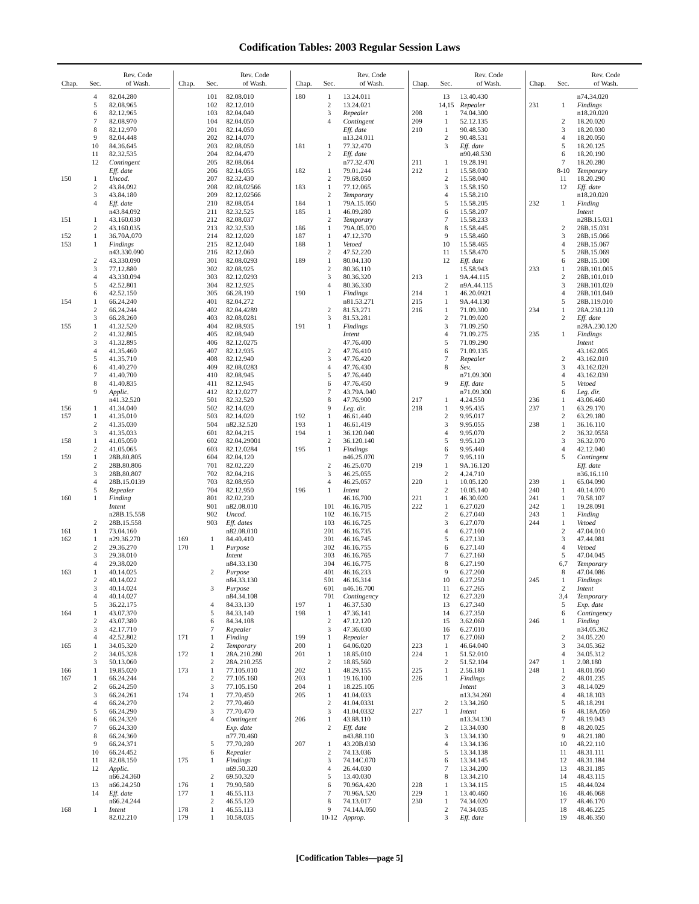Codification Tables: 2003 Regular Session Laws
| Chap. | Sec. | Rev. Code of Wash. |
| --- | --- | --- |
| | 4 | 82.04.280 |
| | 5 | 82.08.965 |
| | 6 | 82.12.965 |
| | 7 | 82.08.970 |
| | 8 | 82.12.970 |
| | 9 | 82.04.448 |
| | 10 | 84.36.645 |
| | 11 | 82.32.535 |
| | 12 | Contingent |
| | | Eff. date |
| 150 | 1 | Uncod. |
| | 2 | 43.84.092 |
| | 3 | 43.84.180 |
| | 4 | Eff. date |
| | | n43.84.092 |
| 151 | 1 | 43.160.030 |
| | 2 | 43.160.035 |
| 152 | 1 | 36.70A.070 |
| 153 | 1 | Findings |
| | | n43.330.090 |
| | 2 | 43.330.090 |
| | 3 | 77.12.880 |
| | 4 | 43.330.094 |
| | 5 | 42.52.801 |
| | 6 | 42.52.150 |
| 154 | 1 | 66.24.240 |
| | 2 | 66.24.244 |
| | 3 | 66.28.260 |
| 155 | 1 | 41.32.520 |
| | 2 | 41.32.805 |
| | 3 | 41.32.895 |
| | 4 | 41.35.460 |
| | 5 | 41.35.710 |
| | 6 | 41.40.270 |
| | 7 | 41.40.700 |
| | 8 | 41.40.835 |
| | 9 | Applic. |
| | | n41.32.520 |
| 156 | 1 | 41.34.040 |
| 157 | 1 | 41.35.010 |
| | 2 | 41.35.030 |
| | 3 | 41.35.033 |
| 158 | 1 | 41.05.050 |
| | 2 | 41.05.065 |
| 159 | 1 | 28B.80.805 |
| | 2 | 28B.80.806 |
| | 3 | 28B.80.807 |
| | 4 | 28B.15.0139 |
| | 5 | Repealer |
| 160 | 1 | Finding |
| | | Intent |
| | | n28B.15.558 |
| | 2 | 28B.15.558 |
| 161 | 1 | 73.04.160 |
| 162 | 1 | n29.36.270 |
| | 2 | 29.36.270 |
| | 3 | 29.38.010 |
| | 4 | 29.38.020 |
| 163 | 1 | 40.14.025 |
| | 2 | 40.14.022 |
| | 3 | 40.14.024 |
| | 4 | 40.14.027 |
| | 5 | 36.22.175 |
| 164 | 1 | 43.07.370 |
| | 2 | 43.07.380 |
| | 3 | 42.17.710 |
| | 4 | 42.52.802 |
| 165 | 1 | 34.05.320 |
| | 2 | 34.05.328 |
| | 3 | 50.13.060 |
| 166 | 1 | 19.85.020 |
| 167 | 1 | 66.24.244 |
| | 2 | 66.24.250 |
| | 3 | 66.24.261 |
| | 4 | 66.24.270 |
| | 5 | 66.24.290 |
| | 6 | 66.24.320 |
| | 7 | 66.24.330 |
| | 8 | 66.24.360 |
| | 9 | 66.24.371 |
| | 10 | 66.24.452 |
| | 11 | 82.08.150 |
| | 12 | Applic. |
| | | n66.24.360 |
| | 13 | n66.24.250 |
| | 14 | Eff. date |
| | | n66.24.244 |
| 168 | 1 | Intent |
| | | 82.02.210 |
| Chap. | Sec. | Rev. Code of Wash. |
| --- | --- | --- |
| | 101 | 82.08.010 |
| | 102 | 82.12.010 |
| | 103 | 82.04.040 |
| | 104 | 82.04.050 |
| | 201 | 82.14.050 |
| | 202 | 82.14.070 |
| | 203 | 82.08.050 |
| | 204 | 82.04.470 |
| | 205 | 82.08.064 |
| | 206 | 82.14.055 |
| | 207 | 82.32.430 |
| | 208 | 82.08.02566 |
| | 209 | 82.12.02566 |
| | 210 | 82.08.054 |
| | 211 | 82.32.525 |
| | 212 | 82.08.037 |
| | 213 | 82.32.530 |
| | 214 | 82.12.020 |
| | 215 | 82.12.040 |
| | 216 | 82.12.060 |
| | 301 | 82.08.0293 |
| | 302 | 82.08.925 |
| | 303 | 82.12.0293 |
| | 304 | 82.12.925 |
| | 305 | 66.28.190 |
| | 401 | 82.04.272 |
| | 402 | 82.04.4289 |
| | 403 | 82.08.0281 |
| | 404 | 82.08.935 |
| | 405 | 82.08.940 |
| | 406 | 82.12.0275 |
| | 407 | 82.12.935 |
| | 408 | 82.12.940 |
| | 409 | 82.08.0283 |
| | 410 | 82.08.945 |
| | 411 | 82.12.945 |
| | 412 | 82.12.0277 |
| | 501 | 82.32.520 |
| | 502 | 82.14.020 |
| | 503 | 82.14.020 |
| | 504 | n82.32.520 |
| | 601 | 82.04.215 |
| | 602 | 82.04.29001 |
| | 603 | 82.12.0284 |
| | 604 | 82.04.120 |
| | 701 | 82.02.220 |
| | 702 | 82.04.216 |
| | 703 | 82.08.950 |
| | 704 | 82.12.950 |
| | 801 | 82.02.230 |
| | 901 | n82.08.010 |
| | 902 | Uncod. |
| | 903 | Eff. dates |
| | | n82.08.010 |
| 169 | 1 | 84.40.410 |
| 170 | 1 | Purpose |
| | | Intent |
| | | n84.33.130 |
| | 2 | Purpose |
| | | n84.33.130 |
| | 3 | Purpose |
| | | n84.34.108 |
| | 4 | 84.33.130 |
| | 5 | 84.33.140 |
| | 6 | 84.34.108 |
| | 7 | Repealer |
| 171 | 1 | Finding |
| | 2 | Temporary |
| 172 | 1 | 28A.210.280 |
| | 2 | 28A.210.255 |
| 173 | 1 | 77.105.010 |
| | 2 | 77.105.160 |
| | 3 | 77.105.150 |
| 174 | 1 | 77.70.450 |
| | 2 | 77.70.460 |
| | 3 | 77.70.470 |
| | 4 | Contingent |
| | | Exp. date |
| | | n77.70.460 |
| | 5 | 77.70.280 |
| | 6 | Repealer |
| 175 | 1 | Findings |
| | | n69.50.320 |
| | 2 | 69.50.320 |
| 176 | 1 | 79.90.580 |
| 177 | 1 | 46.55.113 |
| | 2 | 46.55.120 |
| 178 | 1 | 46.55.113 |
| 179 | 1 | 10.58.035 |
| Chap. | Sec. | Rev. Code of Wash. |
| --- | --- | --- |
| 180 | 1 | 13.24.011 |
| | 2 | 13.24.021 |
| | 3 | Repealer |
| | 4 | Contingent |
| | | Eff. date |
| | | n13.24.011 |
| 181 | 1 | 77.32.470 |
| | 2 | Eff. date |
| | | n77.32.470 |
| 182 | 1 | 79.01.244 |
| | 2 | 79.68.050 |
| 183 | 1 | 77.12.065 |
| | 2 | Temporary |
| 184 | 1 | 79A.15.050 |
| 185 | 1 | 46.09.280 |
| | 2 | Temporary |
| 186 | 1 | 79A.05.070 |
| 187 | 1 | 47.12.370 |
| 188 | 1 | Vetoed |
| | 2 | 47.52.220 |
| 189 | 1 | 80.04.130 |
| | 2 | 80.36.110 |
| | 3 | 80.36.320 |
| | 4 | 80.36.330 |
| 190 | 1 | Findings |
| | | n81.53.271 |
| | 2 | 81.53.271 |
| | 3 | 81.53.281 |
| 191 | 1 | Findings |
| | | Intent |
| | | 47.76.400 |
| | 2 | 47.76.410 |
| | 3 | 47.76.420 |
| | 4 | 47.76.430 |
| | 5 | 47.76.440 |
| | 6 | 47.76.450 |
| | 7 | 43.79A.040 |
| | 8 | 47.76.900 |
| | 9 | Leg. dir. |
| 192 | 1 | 46.61.440 |
| 193 | 1 | 46.61.419 |
| 194 | 1 | 36.120.040 |
| | 2 | 36.120.140 |
| 195 | 1 | Findings |
| | | n46.25.070 |
| | 2 | 46.25.070 |
| | 3 | 46.25.055 |
| | 4 | 46.25.057 |
| 196 | 1 | Intent |
| | | 46.16.700 |
| | 101 | 46.16.705 |
| | 102 | 46.16.715 |
| | 103 | 46.16.725 |
| | 201 | 46.16.735 |
| | 301 | 46.16.745 |
| | 302 | 46.16.755 |
| | 303 | 46.16.765 |
| | 304 | 46.16.775 |
| | 401 | 46.16.233 |
| | 501 | 46.16.314 |
| | 601 | n46.16.700 |
| | 701 | Contingency |
| 197 | 1 | 46.37.530 |
| 198 | 1 | 47.36.141 |
| | 2 | 47.12.120 |
| | 3 | 47.36.030 |
| 199 | 1 | Repealer |
| 200 | 1 | 64.06.020 |
| 201 | 1 | 18.85.010 |
| | 2 | 18.85.560 |
| 202 | 1 | 48.29.155 |
| 203 | 1 | 19.16.100 |
| 204 | 1 | 18.225.105 |
| 205 | 1 | 41.04.033 |
| | 2 | 41.04.0331 |
| | 3 | 41.04.0332 |
| 206 | 1 | 43.88.110 |
| | 2 | Eff. date |
| | | n43.88.110 |
| 207 | 1 | 43.20B.030 |
| | 2 | 74.13.036 |
| | 3 | 74.14C.070 |
| | 4 | 26.44.030 |
| | 5 | 13.40.030 |
| | 6 | 70.96A.420 |
| | 7 | 70.96A.520 |
| | 8 | 74.13.017 |
| | 9 | 74.14A.050 |
| | 10-12 | Approp. |
| Chap. | Sec. | Rev. Code of Wash. |
| --- | --- | --- |
| | 13 | 13.40.430 |
| | 14,15 | Repealer |
| 208 | 1 | 74.04.300 |
| 209 | 1 | 52.12.135 |
| 210 | 1 | 90.48.530 |
| | 2 | 90.48.531 |
| | 3 | Eff. date |
| | | n90.48.530 |
| 211 | 1 | 19.28.191 |
| 212 | 1 | 15.58.030 |
| | 2 | 15.58.040 |
| | 3 | 15.58.150 |
| | 4 | 15.58.210 |
| | 5 | 15.58.205 |
| | 6 | 15.58.207 |
| | 7 | 15.58.233 |
| | 8 | 15.58.445 |
| | 9 | 15.58.460 |
| | 10 | 15.58.465 |
| | 11 | 15.58.470 |
| | 12 | Eff. date |
| | | 15.58.943 |
| 213 | 1 | 9A.44.115 |
| | 2 | n9A.44.115 |
| 214 | 1 | 46.20.0921 |
| 215 | 1 | 9A.44.130 |
| 216 | 1 | 71.09.300 |
| | 2 | 71.09.020 |
| | 3 | 71.09.250 |
| | 4 | 71.09.275 |
| | 5 | 71.09.290 |
| | 6 | 71.09.135 |
| | 7 | Repealer |
| | 8 | Sev. |
| | | n71.09.300 |
| | 9 | Eff. date |
| | | n71.09.300 |
| 217 | 1 | 4.24.550 |
| 218 | 1 | 9.95.435 |
| | 2 | 9.95.017 |
| | 3 | 9.95.055 |
| | 4 | 9.95.070 |
| | 5 | 9.95.120 |
| | 6 | 9.95.440 |
| | 7 | 9.95.110 |
| 219 | 1 | 9A.16.120 |
| | 2 | 4.24.710 |
| 220 | 1 | 10.05.120 |
| | 2 | 10.05.140 |
| 221 | 1 | 46.30.020 |
| 222 | 1 | 6.27.020 |
| | 2 | 6.27.040 |
| | 3 | 6.27.070 |
| | 4 | 6.27.100 |
| | 5 | 6.27.130 |
| | 6 | 6.27.140 |
| | 7 | 6.27.160 |
| | 8 | 6.27.190 |
| | 9 | 6.27.200 |
| | 10 | 6.27.250 |
| | 11 | 6.27.265 |
| | 12 | 6.27.320 |
| | 13 | 6.27.340 |
| | 14 | 6.27.350 |
| | 15 | 3.62.060 |
| | 16 | 6.27.010 |
| | 17 | 6.27.060 |
| 223 | 1 | 46.64.040 |
| 224 | 1 | 51.52.010 |
| | 2 | 51.52.104 |
| 225 | 1 | 2.56.180 |
| 226 | 1 | Findings |
| | | Intent |
| | | n13.34.260 |
| | 2 | 13.34.260 |
| 227 | 1 | Intent |
| | | n13.34.130 |
| | 2 | 13.34.030 |
| | 3 | 13.34.130 |
| | 4 | 13.34.136 |
| | 5 | 13.34.138 |
| | 6 | 13.34.145 |
| | 7 | 13.34.200 |
| | 8 | 13.34.210 |
| 228 | 1 | 13.34.115 |
| 229 | 1 | 13.40.460 |
| 230 | 1 | 74.34.020 |
| | 2 | 74.34.035 |
| | 3 | Eff. date |
| Chap. | Sec. | Rev. Code of Wash. |
| --- | --- | --- |
| | | n74.34.020 |
| 231 | 1 | Findings |
| | | n18.20.020 |
| | 2 | 18.20.020 |
| | 3 | 18.20.030 |
| | 4 | 18.20.050 |
| | 5 | 18.20.125 |
| | 6 | 18.20.190 |
| | 7 | 18.20.280 |
| | 8-10 | Temporary |
| | 11 | 18.20.290 |
| | 12 | Eff. date |
| | | n18.20.020 |
| 232 | 1 | Finding |
| | | Intent |
| | | n28B.15.031 |
| | 2 | 28B.15.031 |
| | 3 | 28B.15.066 |
| | 4 | 28B.15.067 |
| | 5 | 28B.15.069 |
| | 6 | 28B.15.100 |
| 233 | 1 | 28B.101.005 |
| | 2 | 28B.101.010 |
| | 3 | 28B.101.020 |
| | 4 | 28B.101.040 |
| | 5 | 28B.119.010 |
| 234 | 1 | 28A.230.120 |
| | 2 | Eff. date |
| | | n28A.230.120 |
| 235 | 1 | Findings |
| | | Intent |
| | | 43.162.005 |
| | 2 | 43.162.010 |
| | 3 | 43.162.020 |
| | 4 | 43.162.030 |
| | 5 | Vetoed |
| | 6 | Leg. dir. |
| 236 | 1 | 43.06.460 |
| 237 | 1 | 63.29.170 |
| | 2 | 63.29.180 |
| 238 | 1 | 36.16.110 |
| | 2 | 36.32.0558 |
| | 3 | 36.32.070 |
| | 4 | 42.12.040 |
| | 5 | Contingent |
| | | Eff. date |
| | | n36.16.110 |
| 239 | 1 | 65.04.090 |
| 240 | 1 | 40.14.070 |
| 241 | 1 | 70.58.107 |
| 242 | 1 | 19.28.091 |
| 243 | 1 | Finding |
| 244 | 1 | Vetoed |
| | 2 | 47.04.010 |
| | 3 | 47.44.081 |
| | 4 | Vetoed |
| | 5 | 47.04.045 |
| | 6,7 | Temporary |
| | 8 | 47.04.086 |
| 245 | 1 | Findings |
| | 2 | Intent |
| | 3,4 | Temporary |
| | 5 | Exp. date |
| | 6 | Contingency |
| 246 | 1 | Finding |
| | | n34.05.362 |
| | 2 | 34.05.220 |
| | 3 | 34.05.362 |
| | 4 | 34.05.312 |
| 247 | 1 | 2.08.180 |
| 248 | 1 | 48.01.050 |
| | 2 | 48.01.235 |
| | 3 | 48.14.029 |
| | 4 | 48.18.103 |
| | 5 | 48.18.291 |
| | 6 | 48.18A.050 |
| | 7 | 48.19.043 |
| | 8 | 48.20.025 |
| | 9 | 48.21.180 |
| | 10 | 48.22.110 |
| | 11 | 48.31.111 |
| | 12 | 48.31.184 |
| | 13 | 48.31.185 |
| | 14 | 48.43.115 |
| | 15 | 48.44.024 |
| | 16 | 48.46.068 |
| | 17 | 48.46.170 |
| | 18 | 48.46.225 |
| | 19 | 48.46.350 |
[Codification Tables—page 5]